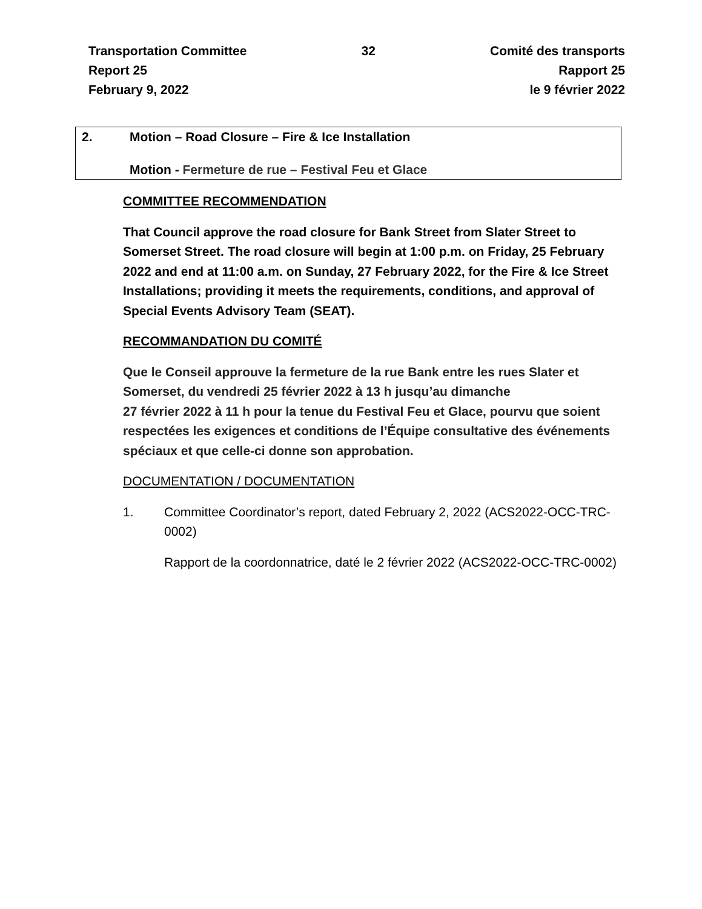Transportation Committee
Report 25
February 9, 2022
32 Comité des transports
Rapport 25
le 9 février 2022
2. Motion – Road Closure – Fire & Ice Installation
Motion - Fermeture de rue – Festival Feu et Glace
COMMITTEE RECOMMENDATION
That Council approve the road closure for Bank Street from Slater Street to Somerset Street. The road closure will begin at 1:00 p.m. on Friday, 25 February 2022 and end at 11:00 a.m. on Sunday, 27 February 2022, for the Fire & Ice Street Installations; providing it meets the requirements, conditions, and approval of Special Events Advisory Team (SEAT).
RECOMMANDATION DU COMITÉ
Que le Conseil approuve la fermeture de la rue Bank entre les rues Slater et Somerset, du vendredi 25 février 2022 à 13 h jusqu’au dimanche
27 février 2022 à 11 h pour la tenue du Festival Feu et Glace, pourvu que soient respectées les exigences et conditions de l’Équipe consultative des événements spéciaux et que celle-ci donne son approbation.
DOCUMENTATION / DOCUMENTATION
1. Committee Coordinator’s report, dated February 2, 2022 (ACS2022-OCC-TRC-0002)
Rapport de la coordonnatrice, daté le 2 février 2022 (ACS2022-OCC-TRC-0002)